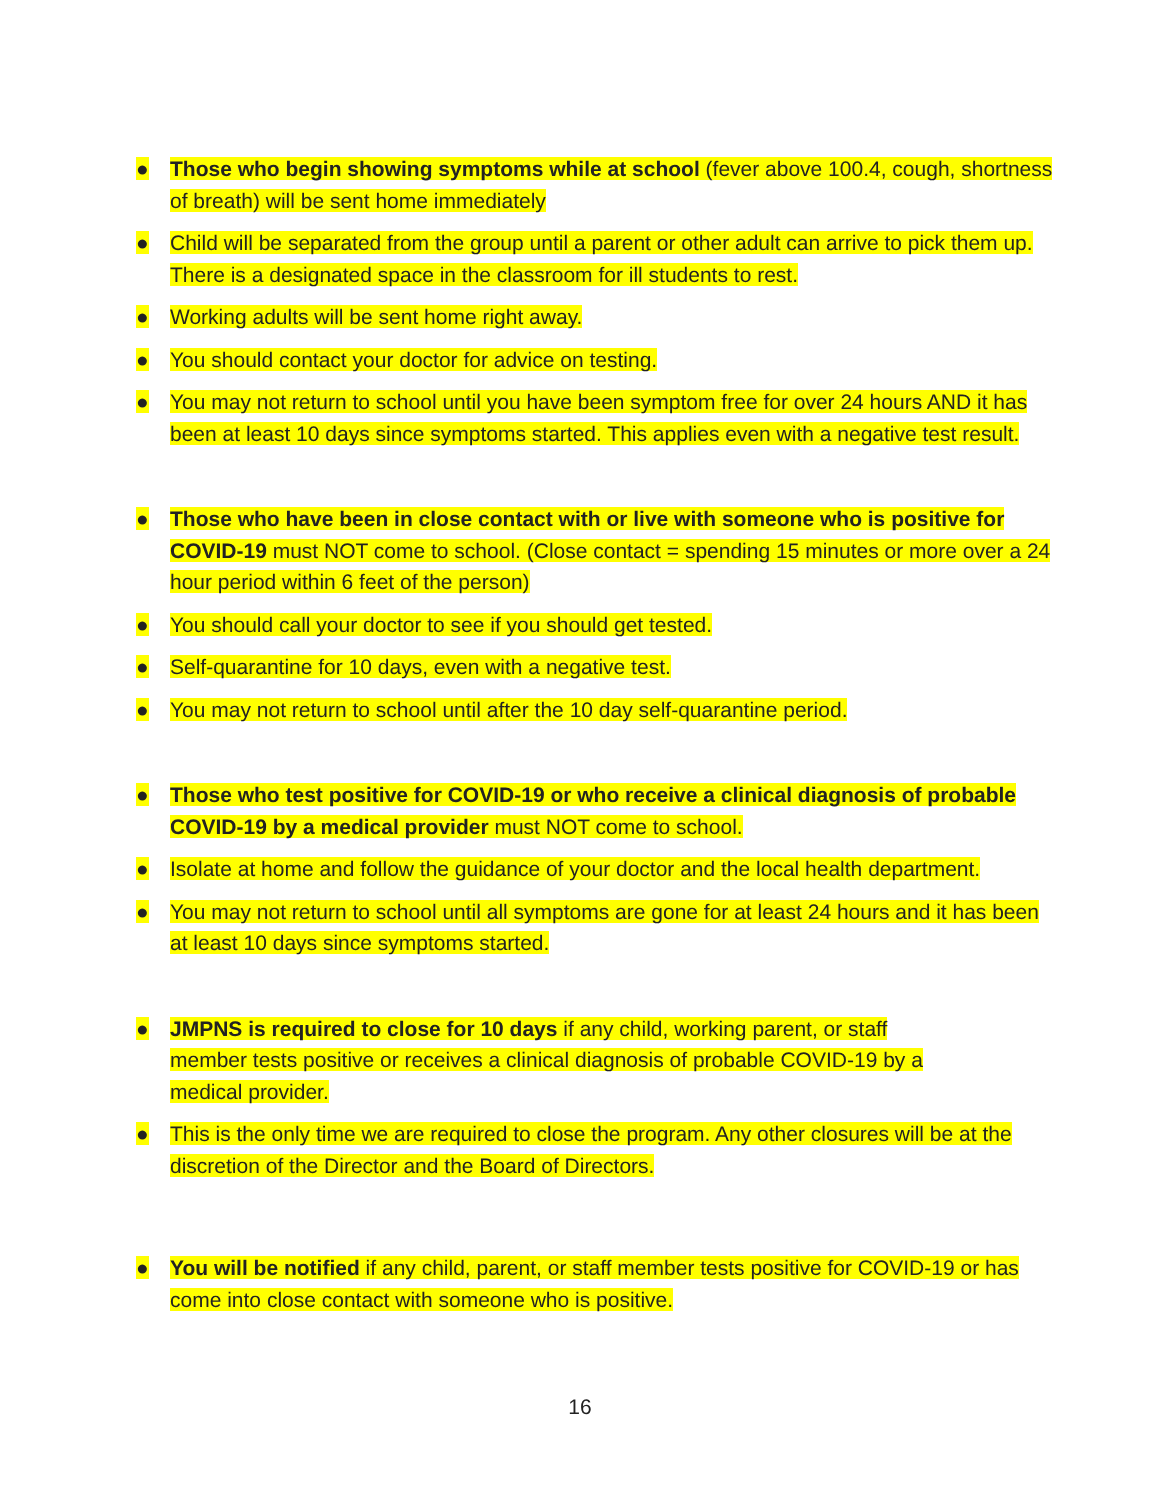● Those who begin showing symptoms while at school (fever above 100.4, cough, shortness of breath) will be sent home immediately
● Child will be separated from the group until a parent or other adult can arrive to pick them up. There is a designated space in the classroom for ill students to rest.
● Working adults will be sent home right away.
● You should contact your doctor for advice on testing.
● You may not return to school until you have been symptom free for over 24 hours AND it has been at least 10 days since symptoms started. This applies even with a negative test result.
● Those who have been in close contact with or live with someone who is positive for COVID-19 must NOT come to school. (Close contact = spending 15 minutes or more over a 24 hour period within 6 feet of the person)
● You should call your doctor to see if you should get tested.
● Self-quarantine for 10 days, even with a negative test.
● You may not return to school until after the 10 day self-quarantine period.
● Those who test positive for COVID-19 or who receive a clinical diagnosis of probable COVID-19 by a medical provider must NOT come to school.
● Isolate at home and follow the guidance of your doctor and the local health department.
● You may not return to school until all symptoms are gone for at least 24 hours and it has been at least 10 days since symptoms started.
● JMPNS is required to close for 10 days if any child, working parent, or staff member tests positive or receives a clinical diagnosis of probable COVID-19 by a medical provider.
● This is the only time we are required to close the program. Any other closures will be at the discretion of the Director and the Board of Directors.
● You will be notified if any child, parent, or staff member tests positive for COVID-19 or has come into close contact with someone who is positive.
16